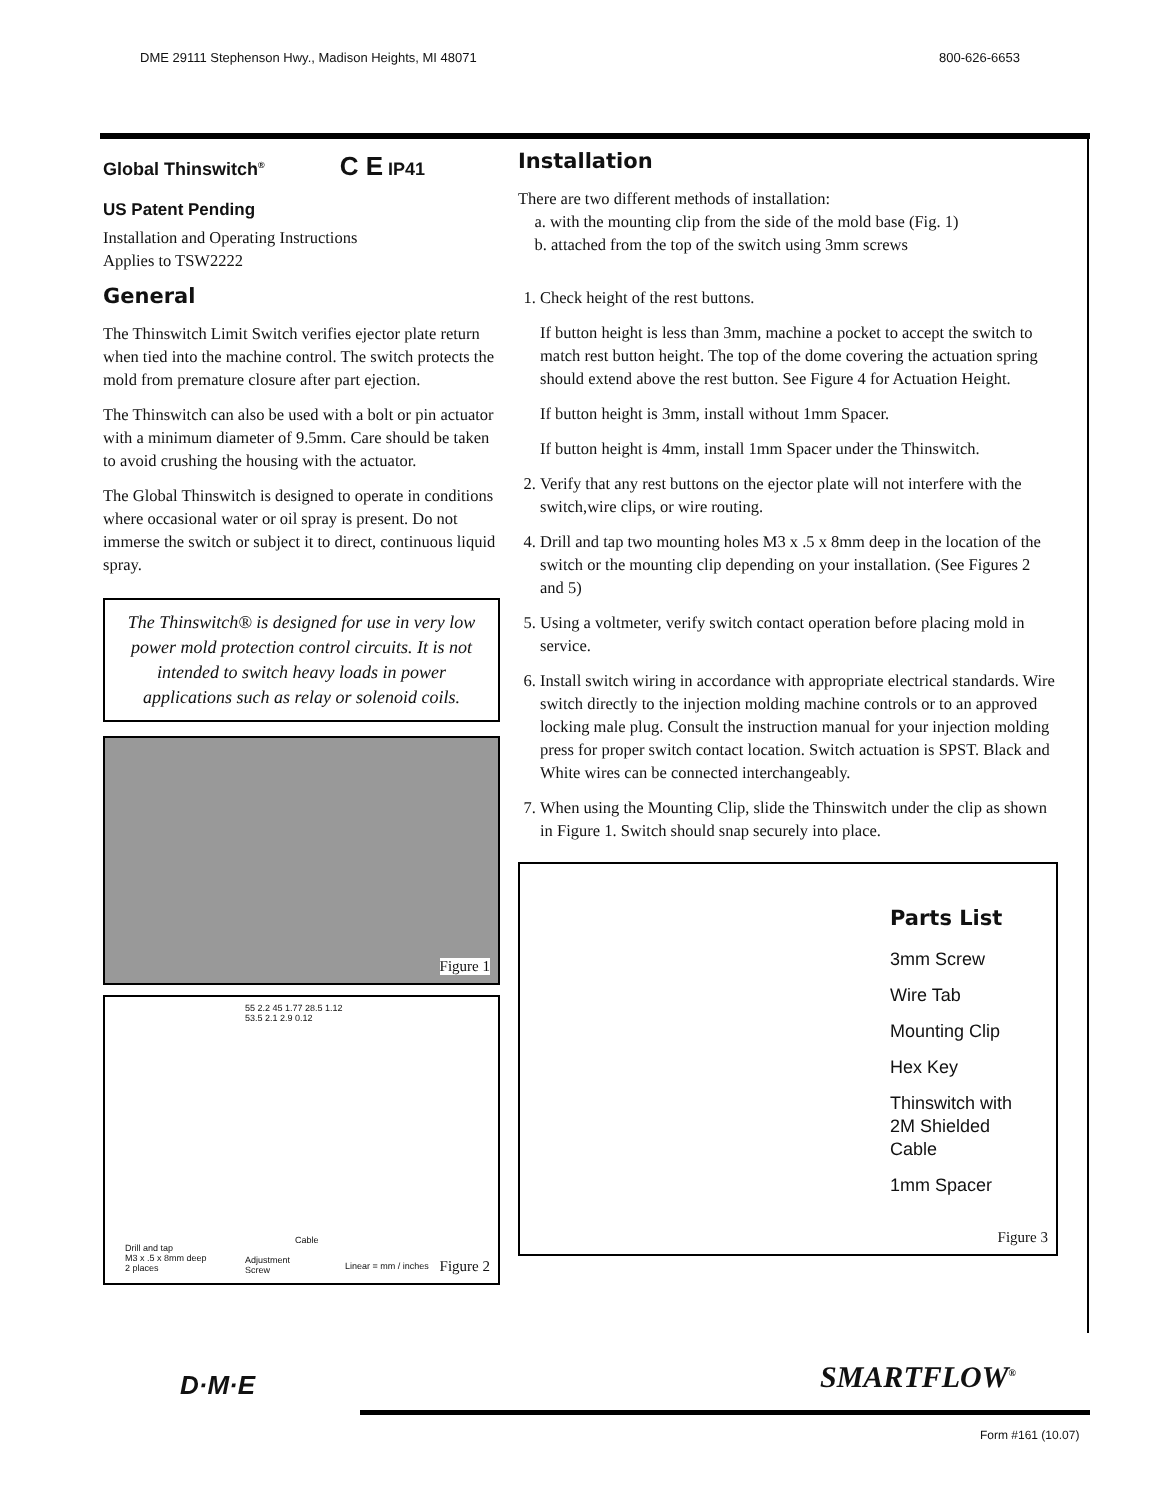DME 29111 Stephenson Hwy., Madison Heights, MI 48071 800-626-6653
Global Thinswitch<sup>®</sup> C E IP41
US Patent Pending
Installation and Operating Instructions
Applies to TSW2222
General
The Thinswitch Limit Switch verifies ejector plate return when tied into the machine control. The switch protects the mold from premature closure after part ejection.
The Thinswitch can also be used with a bolt or pin actuator with a minimum diameter of 9.5mm. Care should be taken to avoid crushing the housing with the actuator.
The Global Thinswitch is designed to operate in conditions where occasional water or oil spray is present. Do not immerse the switch or subject it to direct, continuous liquid spray.
The Thinswitch® is designed for use in very low power mold protection control circuits. It is not intended to switch heavy loads in power applications such as relay or solenoid coils.
Figure 1
55 2.2 45 1.77 28.5 1.12 53.5 2.1 2.9 0.12
Drill and tap
M3 x .5 x 8mm deep
2 places
Adjustment
Screw
Cable
Linear = mm / inches Figure 2
Installation
There are two different methods of installation:
a. with the mounting clip from the side of the mold base (Fig. 1)
b. attached from the top of the switch using 3mm screws
1. Check height of the rest buttons.
If button height is less than 3mm, machine a pocket to accept the switch to match rest button height. The top of the dome covering the actuation spring should extend above the rest button. See Figure 4 for Actuation Height.
If button height is 3mm, install without 1mm Spacer.
If button height is 4mm, install 1mm Spacer under the Thinswitch.
2. Verify that any rest buttons on the ejector plate will not interfere with the switch,wire clips, or wire routing.
4. Drill and tap two mounting holes M3 x .5 x 8mm deep in the location of the switch or the mounting clip depending on your installation. (See Figures 2 and 5)
5. Using a voltmeter, verify switch contact operation before placing mold in service.
6. Install switch wiring in accordance with appropriate electrical standards. Wire switch directly to the injection molding machine controls or to an approved locking male plug. Consult the instruction manual for your injection molding press for proper switch contact location. Switch actuation is SPST. Black and White wires can be connected interchangeably.
7. When using the Mounting Clip, slide the Thinswitch under the clip as shown in Figure 1. Switch should snap securely into place.
Parts List
3mm Screw
Wire Tab
Mounting Clip
Hex Key
Thinswitch with
2M Shielded
Cable
1mm Spacer
Figure 3
D·M·E SMARTFLOW<sup>®</sup>
Form #161 (10.07)